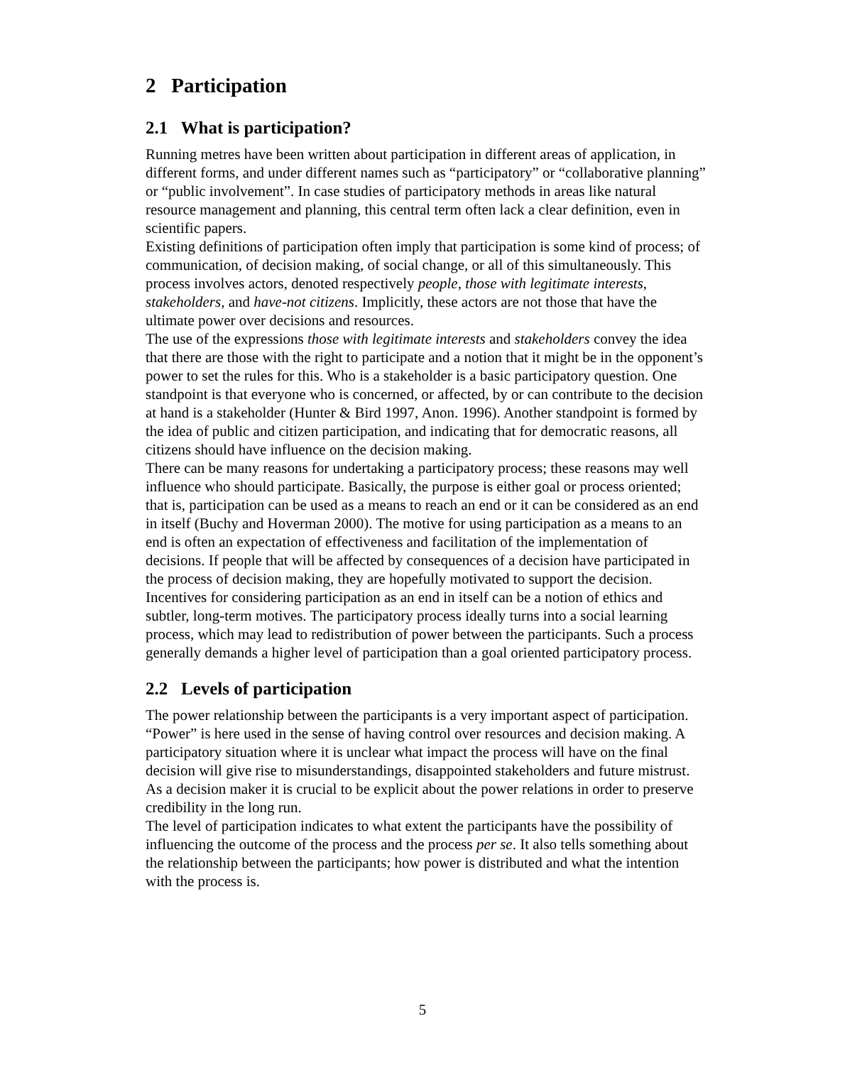2 Participation
2.1 What is participation?
Running metres have been written about participation in different areas of application, in different forms, and under different names such as “participatory” or “collaborative planning” or “public involvement”. In case studies of participatory methods in areas like natural resource management and planning, this central term often lack a clear definition, even in scientific papers.
Existing definitions of participation often imply that participation is some kind of process; of communication, of decision making, of social change, or all of this simultaneously. This process involves actors, denoted respectively people, those with legitimate interests, stakeholders, and have-not citizens. Implicitly, these actors are not those that have the ultimate power over decisions and resources.
The use of the expressions those with legitimate interests and stakeholders convey the idea that there are those with the right to participate and a notion that it might be in the opponent’s power to set the rules for this. Who is a stakeholder is a basic participatory question. One standpoint is that everyone who is concerned, or affected, by or can contribute to the decision at hand is a stakeholder (Hunter & Bird 1997, Anon. 1996). Another standpoint is formed by the idea of public and citizen participation, and indicating that for democratic reasons, all citizens should have influence on the decision making.
There can be many reasons for undertaking a participatory process; these reasons may well influence who should participate. Basically, the purpose is either goal or process oriented; that is, participation can be used as a means to reach an end or it can be considered as an end in itself (Buchy and Hoverman 2000). The motive for using participation as a means to an end is often an expectation of effectiveness and facilitation of the implementation of decisions. If people that will be affected by consequences of a decision have participated in the process of decision making, they are hopefully motivated to support the decision.
Incentives for considering participation as an end in itself can be a notion of ethics and subtler, long-term motives. The participatory process ideally turns into a social learning process, which may lead to redistribution of power between the participants. Such a process generally demands a higher level of participation than a goal oriented participatory process.
2.2 Levels of participation
The power relationship between the participants is a very important aspect of participation. “Power” is here used in the sense of having control over resources and decision making. A participatory situation where it is unclear what impact the process will have on the final decision will give rise to misunderstandings, disappointed stakeholders and future mistrust. As a decision maker it is crucial to be explicit about the power relations in order to preserve credibility in the long run.
The level of participation indicates to what extent the participants have the possibility of influencing the outcome of the process and the process per se. It also tells something about the relationship between the participants; how power is distributed and what the intention with the process is.
5